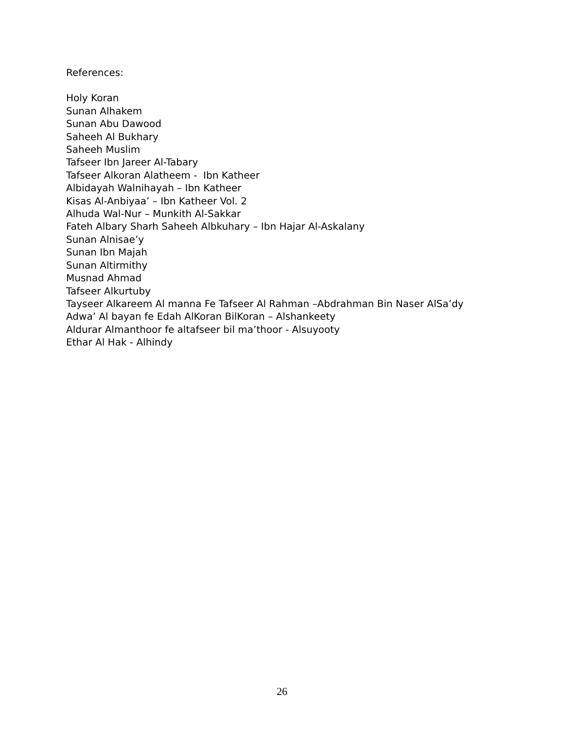References:
Holy Koran
Sunan Alhakem
Sunan Abu Dawood
Saheeh Al Bukhary
Saheeh Muslim
Tafseer Ibn Jareer Al-Tabary
Tafseer Alkoran Alatheem - Ibn Katheer
Albidayah Walnihayah – Ibn Katheer
Kisas Al-Anbiyaa’ – Ibn Katheer Vol. 2
Alhuda Wal-Nur – Munkith Al-Sakkar
Fateh Albary Sharh Saheeh Albkuhary – Ibn Hajar Al-Askalany
Sunan Alnisae’y
Sunan Ibn Majah
Sunan Altirmithy
Musnad Ahmad
Tafseer Alkurtuby
Tayseer Alkareem Al manna Fe Tafseer Al Rahman –Abdrahman Bin Naser AlSa’dy
Adwa’ Al bayan fe Edah AlKoran BilKoran – Alshankeety
Aldurar Almanthoor fe altafseer bil ma’thoor - Alsuyooty
Ethar Al Hak - Alhindy
26